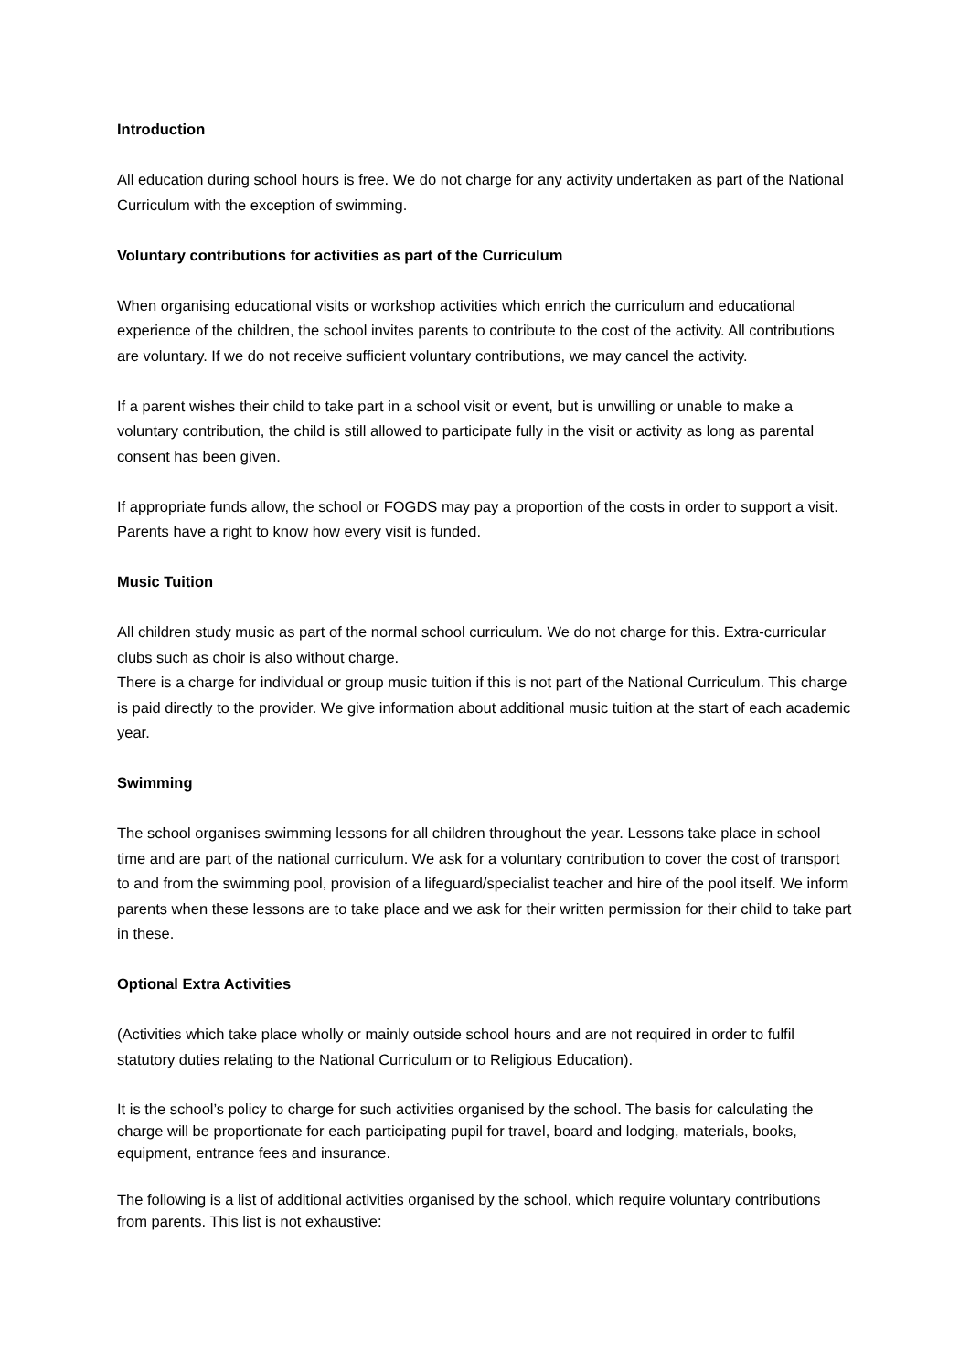Introduction
All education during school hours is free. We do not charge for any activity undertaken as part of the National Curriculum with the exception of swimming.
Voluntary contributions for activities as part of the Curriculum
When organising educational visits or workshop activities which enrich the curriculum and educational experience of the children, the school invites parents to contribute to the cost of the activity. All contributions are voluntary. If we do not receive sufficient voluntary contributions, we may cancel the activity.
If a parent wishes their child to take part in a school visit or event, but is unwilling or unable to make a voluntary contribution, the child is still allowed to participate fully in the visit or activity as long as parental consent has been given.
If appropriate funds allow, the school or FOGDS may pay a proportion of the costs in order to support a visit. Parents have a right to know how every visit is funded.
Music Tuition
All children study music as part of the normal school curriculum. We do not charge for this. Extra-curricular clubs such as choir is also without charge.
There is a charge for individual or group music tuition if this is not part of the National Curriculum. This charge is paid directly to the provider. We give information about additional music tuition at the start of each academic year.
Swimming
The school organises swimming lessons for all children throughout the year. Lessons take place in school time and are part of the national curriculum. We ask for a voluntary contribution to cover the cost of transport to and from the swimming pool, provision of a lifeguard/specialist teacher and hire of the pool itself. We inform parents when these lessons are to take place and we ask for their written permission for their child to take part in these.
Optional Extra Activities
(Activities which take place wholly or mainly outside school hours and are not required in order to fulfil statutory duties relating to the National Curriculum or to Religious Education).
It is the school’s policy to charge for such activities organised by the school. The basis for calculating the charge will be proportionate for each participating pupil for travel, board and lodging, materials, books, equipment, entrance fees and insurance.
The following is a list of additional activities organised by the school, which require voluntary contributions from parents. This list is not exhaustive: